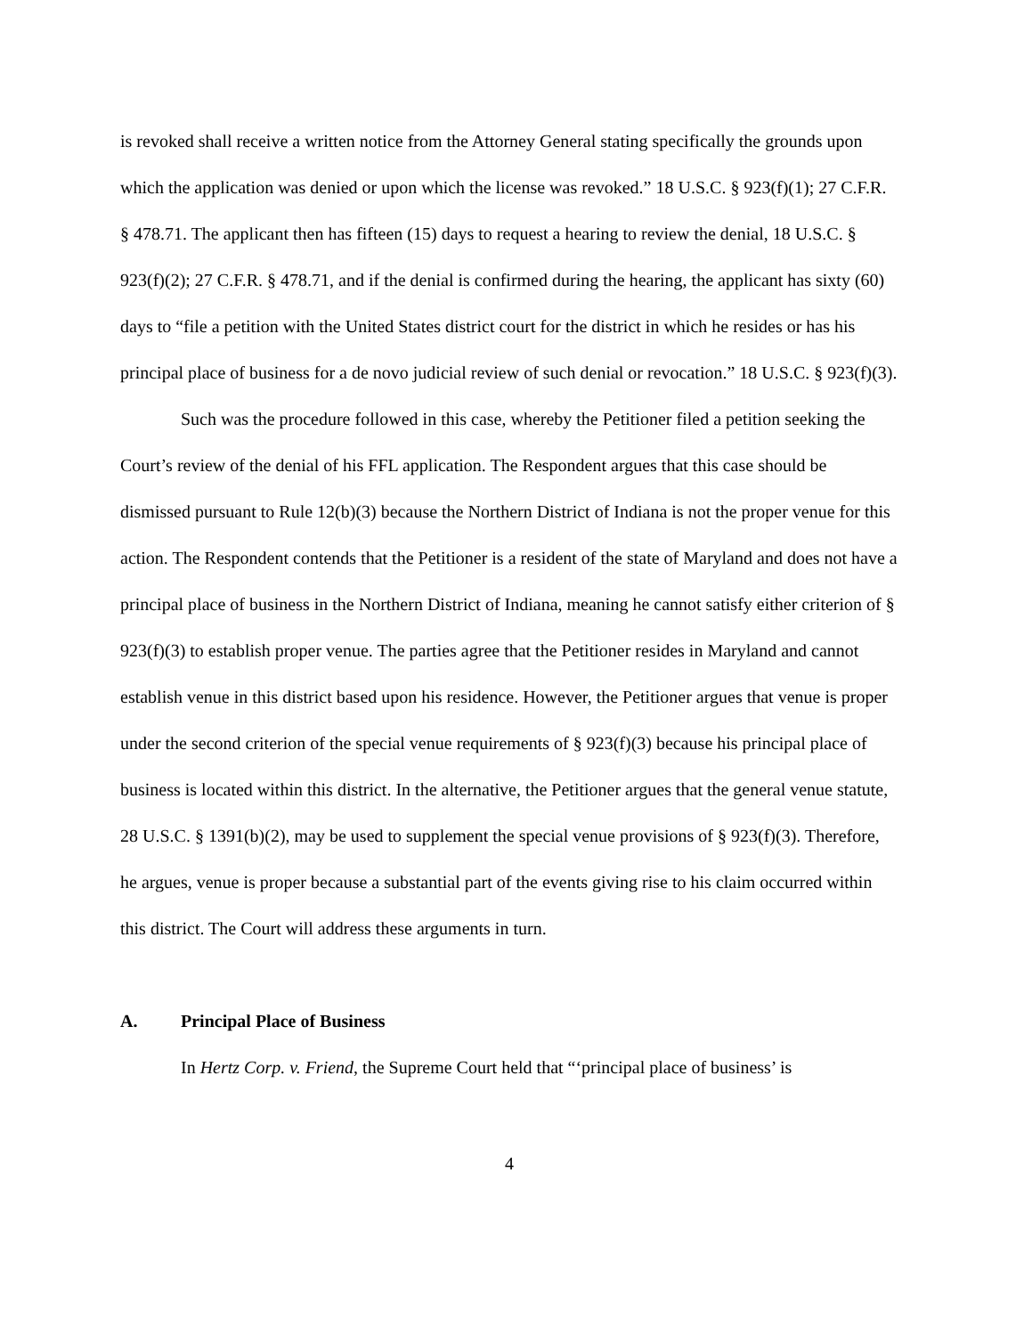is revoked shall receive a written notice from the Attorney General stating specifically the grounds upon which the application was denied or upon which the license was revoked.” 18 U.S.C. § 923(f)(1); 27 C.F.R. § 478.71. The applicant then has fifteen (15) days to request a hearing to review the denial, 18 U.S.C. § 923(f)(2); 27 C.F.R. § 478.71, and if the denial is confirmed during the hearing, the applicant has sixty (60) days to “file a petition with the United States district court for the district in which he resides or has his principal place of business for a de novo judicial review of such denial or revocation.” 18 U.S.C. § 923(f)(3).
Such was the procedure followed in this case, whereby the Petitioner filed a petition seeking the Court’s review of the denial of his FFL application. The Respondent argues that this case should be dismissed pursuant to Rule 12(b)(3) because the Northern District of Indiana is not the proper venue for this action. The Respondent contends that the Petitioner is a resident of the state of Maryland and does not have a principal place of business in the Northern District of Indiana, meaning he cannot satisfy either criterion of § 923(f)(3) to establish proper venue. The parties agree that the Petitioner resides in Maryland and cannot establish venue in this district based upon his residence. However, the Petitioner argues that venue is proper under the second criterion of the special venue requirements of § 923(f)(3) because his principal place of business is located within this district. In the alternative, the Petitioner argues that the general venue statute, 28 U.S.C. § 1391(b)(2), may be used to supplement the special venue provisions of § 923(f)(3). Therefore, he argues, venue is proper because a substantial part of the events giving rise to his claim occurred within this district. The Court will address these arguments in turn.
A. Principal Place of Business
In Hertz Corp. v. Friend, the Supreme Court held that “‘principal place of business’ is
4